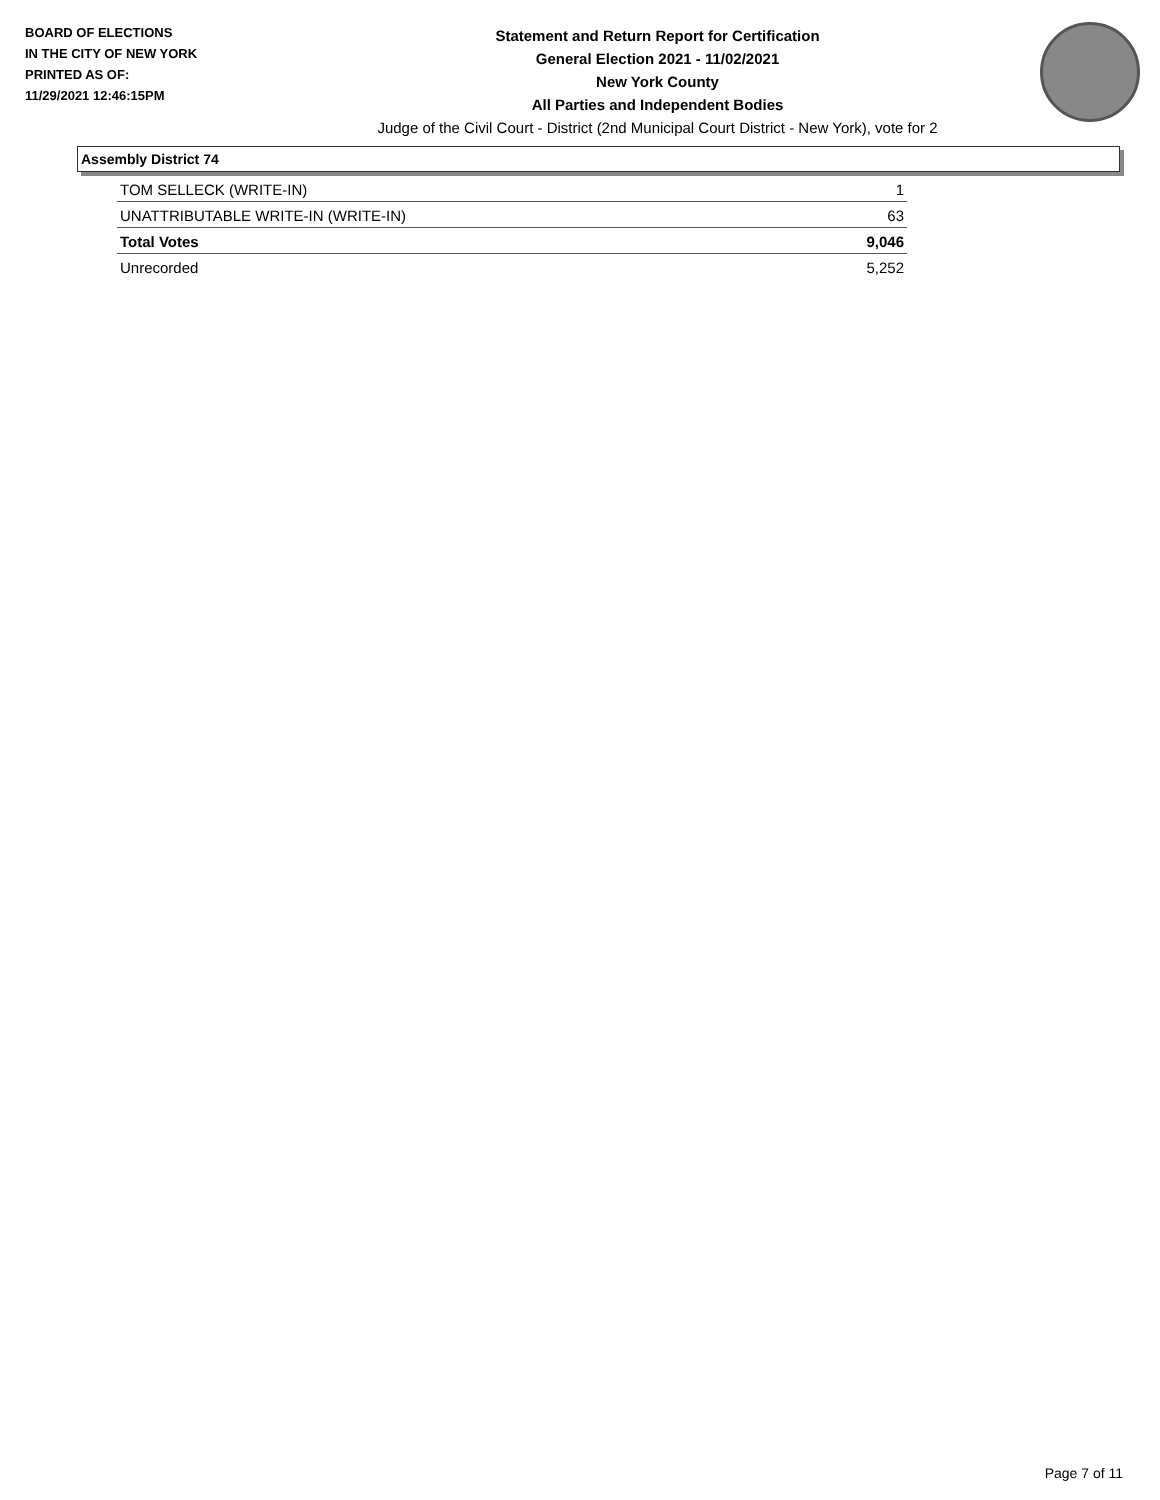BOARD OF ELECTIONS
IN THE CITY OF NEW YORK
PRINTED AS OF:
11/29/2021 12:46:15PM
Statement and Return Report for Certification
General Election 2021 - 11/02/2021
New York County
All Parties and Independent Bodies
Judge of the Civil Court - District (2nd Municipal Court District - New York), vote for 2
Assembly District 74
| TOM SELLECK (WRITE-IN) | 1 |
| UNATTRIBUTABLE WRITE-IN (WRITE-IN) | 63 |
| Total Votes | 9,046 |
| Unrecorded | 5,252 |
Page 7 of 11